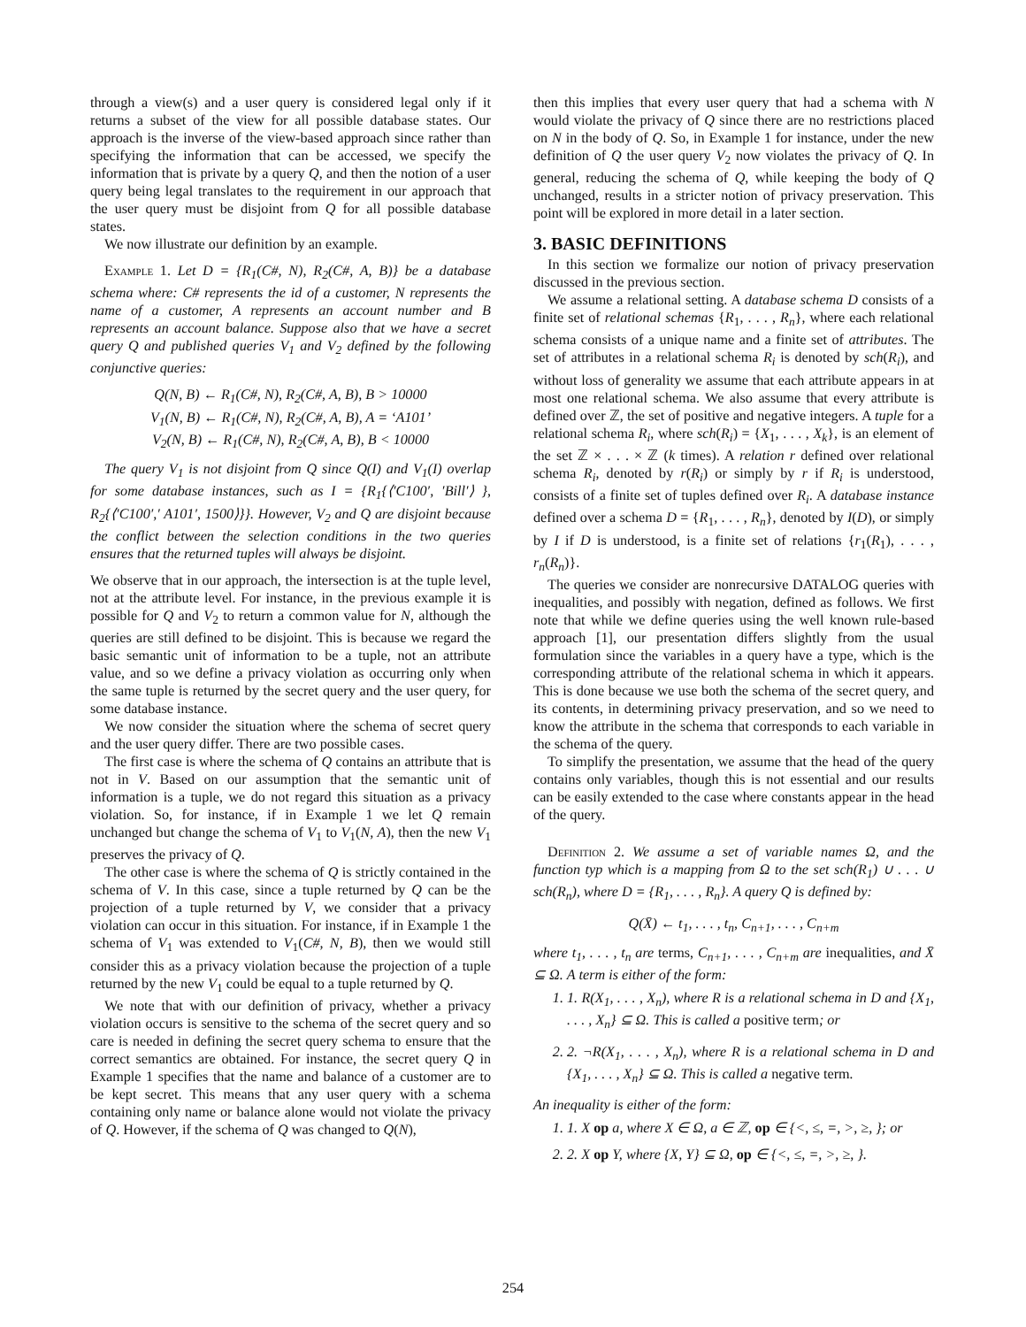through a view(s) and a user query is considered legal only if it returns a subset of the view for all possible database states. Our approach is the inverse of the view-based approach since rather than specifying the information that can be accessed, we specify the information that is private by a query Q, and then the notion of a user query being legal translates to the requirement in our approach that the user query must be disjoint from Q for all possible database states.
We now illustrate our definition by an example.
Example 1. Let D = {R<sub>1</sub>(C#, N), R<sub>2</sub>(C#, A, B)} be a database schema where: C# represents the id of a customer, N represents the name of a customer, A represents an account number and B represents an account balance. Suppose also that we have a secret query Q and published queries V<sub>1</sub> and V<sub>2</sub> defined by the following conjunctive queries:
Q(N, B) ← R<sub>1</sub>(C#, N), R<sub>2</sub>(C#, A, B), B > 10000
V<sub>1</sub>(N, B) ← R<sub>1</sub>(C#, N), R<sub>2</sub>(C#, A, B), A = ‘A101’
V<sub>2</sub>(N, B) ← R<sub>1</sub>(C#, N), R<sub>2</sub>(C#, A, B), B < 10000
The query V<sub>1</sub> is not disjoint from Q since Q(I) and V<sub>1</sub>(I) overlap for some database instances, such as I = {R<sub>1</sub>{⟨′C100′, ′Bill′⟩ }, R<sub>2</sub>{⟨′C100′,′ A101′, 1500⟩}}. However, V<sub>2</sub> and Q are disjoint because the conflict between the selection conditions in the two queries ensures that the returned tuples will always be disjoint.
We observe that in our approach, the intersection is at the tuple level, not at the attribute level. For instance, in the previous example it is possible for Q and V<sub>2</sub> to return a common value for N, although the queries are still defined to be disjoint. This is because we regard the basic semantic unit of information to be a tuple, not an attribute value, and so we define a privacy violation as occurring only when the same tuple is returned by the secret query and the user query, for some database instance.
We now consider the situation where the schema of secret query and the user query differ. There are two possible cases.
The first case is where the schema of Q contains an attribute that is not in V. Based on our assumption that the semantic unit of information is a tuple, we do not regard this situation as a privacy violation. So, for instance, if in Example 1 we let Q remain unchanged but change the schema of V<sub>1</sub> to V<sub>1</sub>(N, A), then the new V<sub>1</sub> preserves the privacy of Q.
The other case is where the schema of Q is strictly contained in the schema of V. In this case, since a tuple returned by Q can be the projection of a tuple returned by V, we consider that a privacy violation can occur in this situation. For instance, if in Example 1 the schema of V<sub>1</sub> was extended to V<sub>1</sub>(C#, N, B), then we would still consider this as a privacy violation because the projection of a tuple returned by the new V<sub>1</sub> could be equal to a tuple returned by Q.
We note that with our definition of privacy, whether a privacy violation occurs is sensitive to the schema of the secret query and so care is needed in defining the secret query schema to ensure that the correct semantics are obtained. For instance, the secret query Q in Example 1 specifies that the name and balance of a customer are to be kept secret. This means that any user query with a schema containing only name or balance alone would not violate the privacy of Q. However, if the schema of Q was changed to Q(N),
then this implies that every user query that had a schema with N would violate the privacy of Q since there are no restrictions placed on N in the body of Q. So, in Example 1 for instance, under the new definition of Q the user query V<sub>2</sub> now violates the privacy of Q. In general, reducing the schema of Q, while keeping the body of Q unchanged, results in a stricter notion of privacy preservation. This point will be explored in more detail in a later section.
3. BASIC DEFINITIONS
In this section we formalize our notion of privacy preservation discussed in the previous section.
We assume a relational setting. A database schema D consists of a finite set of relational schemas {R<sub>1</sub>, . . . , R<sub>n</sub>}, where each relational schema consists of a unique name and a finite set of attributes. The set of attributes in a relational schema R<sub>i</sub> is denoted by sch(R<sub>i</sub>), and without loss of generality we assume that each attribute appears in at most one relational schema. We also assume that every attribute is defined over ℤ, the set of positive and negative integers. A tuple for a relational schema R<sub>i</sub>, where sch(R<sub>i</sub>) = {X<sub>1</sub>, . . . , X<sub>k</sub>}, is an element of the set ℤ × . . . × ℤ (k times). A relation r defined over relational schema R<sub>i</sub>, denoted by r(R<sub>i</sub>) or simply by r if R<sub>i</sub> is understood, consists of a finite set of tuples defined over R<sub>i</sub>. A database instance defined over a schema D = {R<sub>1</sub>, . . . , R<sub>n</sub>}, denoted by I(D), or simply by I if D is understood, is a finite set of relations {r<sub>1</sub>(R<sub>1</sub>), . . . , r<sub>n</sub>(R<sub>n</sub>)}.
The queries we consider are nonrecursive DATALOG queries with inequalities, and possibly with negation, defined as follows. We first note that while we define queries using the well known rule-based approach [1], our presentation differs slightly from the usual formulation since the variables in a query have a type, which is the corresponding attribute of the relational schema in which it appears. This is done because we use both the schema of the secret query, and its contents, in determining privacy preservation, and so we need to know the attribute in the schema that corresponds to each variable in the schema of the query.
To simplify the presentation, we assume that the head of the query contains only variables, though this is not essential and our results can be easily extended to the case where constants appear in the head of the query.
Definition 2. We assume a set of variable names Ω, and the function typ which is a mapping from Ω to the set sch(R<sub>1</sub>) ∪ . . . ∪ sch(R<sub>n</sub>), where D = {R<sub>1</sub>, . . . , R<sub>n</sub>}. A query Q is defined by:
Q(X̄) ← t<sub>1</sub>, . . . , t<sub>n</sub>, C<sub>n+1</sub>, . . . , C<sub>n+m</sub>
where t<sub>1</sub>, . . . , t<sub>n</sub> are terms, C<sub>n+1</sub>, . . . , C<sub>n+m</sub> are inequalities, and X̄ ⊆ Ω. A term is either of the form:
1. 1. R(X<sub>1</sub>, . . . , X<sub>n</sub>), where R is a relational schema in D and {X<sub>1</sub>, . . . , X<sub>n</sub>} ⊆ Ω. This is called a positive term; or
2. 2. ¬R(X<sub>1</sub>, . . . , X<sub>n</sub>), where R is a relational schema in D and {X<sub>1</sub>, . . . , X<sub>n</sub>} ⊆ Ω. This is called a negative term.
An inequality is either of the form:
1. 1. X op a, where X ∈ Ω, a ∈ ℤ, op ∈ {<, ≤, =, >, ≥, }; or
2. 2. X op Y, where {X, Y} ⊆ Ω, op ∈ {<, ≤, =, >, ≥, }.
254